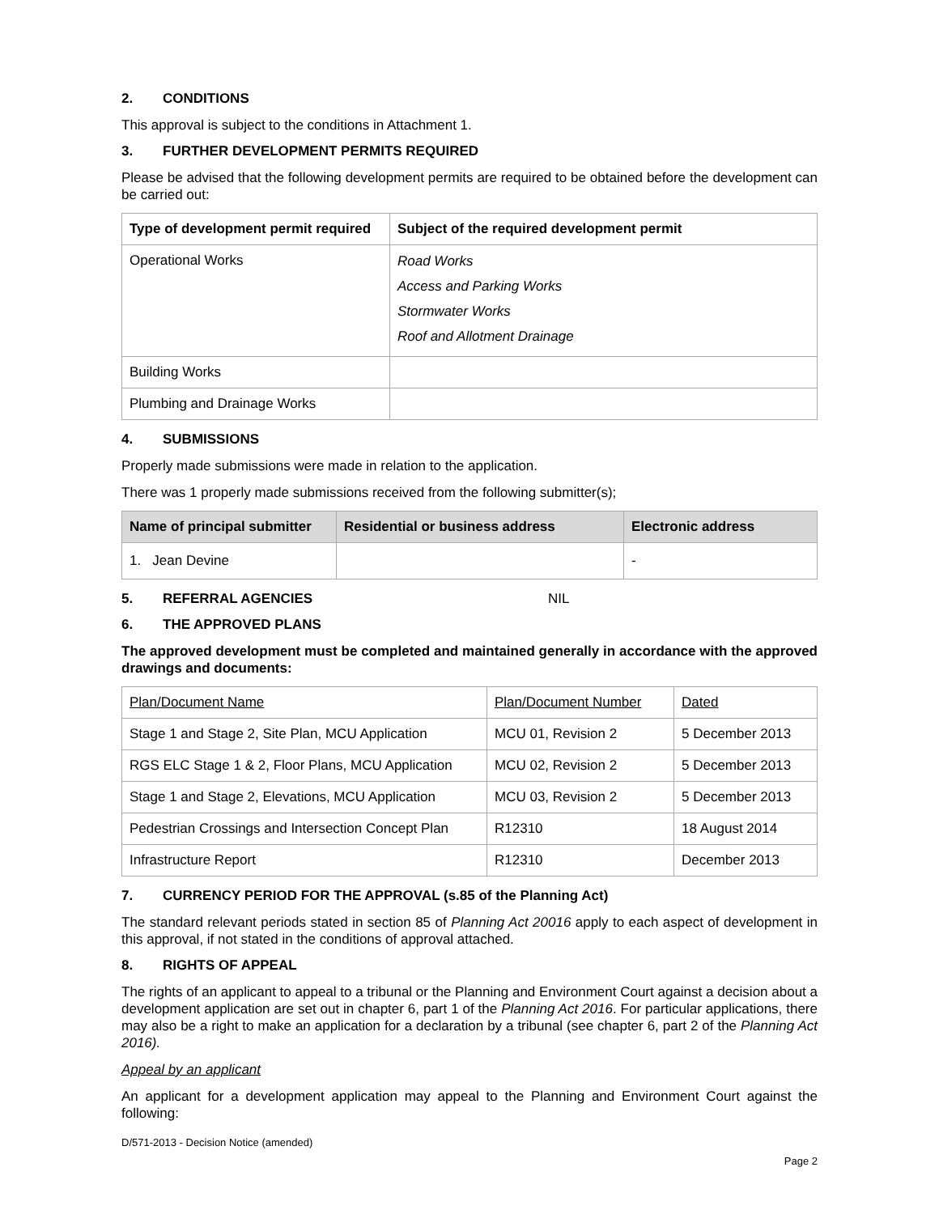2. CONDITIONS
This approval is subject to the conditions in Attachment 1.
3. FURTHER DEVELOPMENT PERMITS REQUIRED
Please be advised that the following development permits are required to be obtained before the development can be carried out:
| Type of development permit required | Subject of the required development permit |
| --- | --- |
| Operational Works | Road Works Access and Parking Works Stormwater Works Roof and Allotment Drainage |
| Building Works | |
| Plumbing and Drainage Works | |
4. SUBMISSIONS
Properly made submissions were made in relation to the application.
There was 1 properly made submissions received from the following submitter(s);
| Name of principal submitter | Residential or business address | Electronic address |
| --- | --- | --- |
| 1. Jean Devine | | - |
5. REFERRAL AGENCIES NIL
6. THE APPROVED PLANS
The approved development must be completed and maintained generally in accordance with the approved drawings and documents:
| Plan/Document Name | Plan/Document Number | Dated |
| Stage 1 and Stage 2, Site Plan, MCU Application | MCU 01, Revision 2 | 5 December 2013 |
| RGS ELC Stage 1 & 2, Floor Plans, MCU Application | MCU 02, Revision 2 | 5 December 2013 |
| Stage 1 and Stage 2, Elevations, MCU Application | MCU 03, Revision 2 | 5 December 2013 |
| Pedestrian Crossings and Intersection Concept Plan | R12310 | 18 August 2014 |
| Infrastructure Report | R12310 | December 2013 |
7. CURRENCY PERIOD FOR THE APPROVAL (s.85 of the Planning Act)
The standard relevant periods stated in section 85 of Planning Act 20016 apply to each aspect of development in this approval, if not stated in the conditions of approval attached.
8. RIGHTS OF APPEAL
The rights of an applicant to appeal to a tribunal or the Planning and Environment Court against a decision about a development application are set out in chapter 6, part 1 of the Planning Act 2016. For particular applications, there may also be a right to make an application for a declaration by a tribunal (see chapter 6, part 2 of the Planning Act 2016).
Appeal by an applicant
An applicant for a development application may appeal to the Planning and Environment Court against the following:
D/571-2013 - Decision Notice (amended)
Page 2